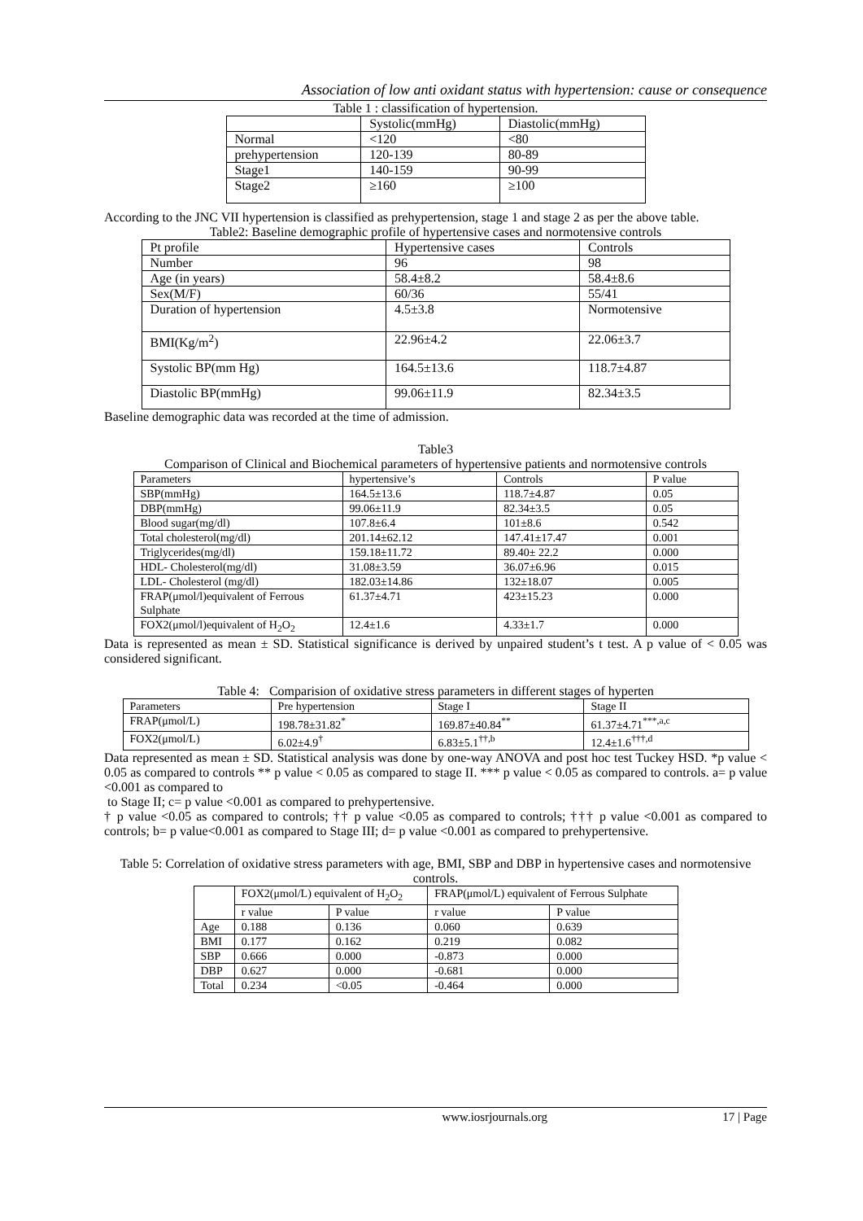Association of low anti oxidant status with hypertension: cause or consequence
Table 1 : classification of hypertension.
| | Systolic(mmHg) | Diastolic(mmHg) |
| --- | --- | --- |
| Normal | <120 | <80 |
| prehypertension | 120-139 | 80-89 |
| Stage1 | 140-159 | 90-99 |
| Stage2 | ≥160 | ≥100 |
According to the JNC VII hypertension is classified as prehypertension, stage 1 and stage 2 as per the above table.
Table2: Baseline demographic profile of hypertensive cases and normotensive controls
| Pt profile | Hypertensive cases | Controls |
| Number | 96 | 98 |
| Age (in years) | 58.4±8.2 | 58.4±8.6 |
| Sex(M/F) | 60/36 | 55/41 |
| Duration of hypertension | 4.5±3.8 | Normotensive |
| BMI(Kg/m<sup>2</sup>) | 22.96±4.2 | 22.06±3.7 |
| Systolic BP(mm Hg) | 164.5±13.6 | 118.7±4.87 |
| Diastolic BP(mmHg) | 99.06±11.9 | 82.34±3.5 |
Baseline demographic data was recorded at the time of admission.
Table3
Comparison of Clinical and Biochemical parameters of hypertensive patients and normotensive controls
| Parameters | hypertensive’s | Controls | P value |
| --- | --- | --- | --- |
| SBP(mmHg) | 164.5±13.6 | 118.7±4.87 | 0.05 |
| DBP(mmHg) | 99.06±11.9 | 82.34±3.5 | 0.05 |
| Blood sugar(mg/dl) | 107.8±6.4 | 101±8.6 | 0.542 |
| Total cholesterol(mg/dl) | 201.14±62.12 | 147.41±17.47 | 0.001 |
| Triglycerides(mg/dl) | 159.18±11.72 | 89.40± 22.2 | 0.000 |
| HDL- Cholesterol(mg/dl) | 31.08±3.59 | 36.07±6.96 | 0.015 |
| LDL- Cholesterol (mg/dl) | 182.03±14.86 | 132±18.07 | 0.005 |
| FRAP(μmol/l)equivalent of Ferrous Sulphate | 61.37±4.71 | 423±15.23 | 0.000 |
| FOX2(μmol/l)equivalent of H<sub>2</sub>O<sub>2</sub> | 12.4±1.6 | 4.33±1.7 | 0.000 |
Data is represented as mean ± SD. Statistical significance is derived by unpaired student’s t test. A p value of < 0.05 was considered significant.
Table 4: Comparision of oxidative stress parameters in different stages of hyperten
| Parameters | Pre hypertension | Stage I | Stage II |
| --- | --- | --- | --- |
| FRAP(μmol/L) | 198.78±31.82<sup>*</sup> | 169.87±40.84<sup>**</sup> | 61.37±4.71<sup>***,a,c</sup> |
| FOX2(μmol/L) | 6.02±4.9<sup>†</sup> | 6.83±5.1<sup>††,b</sup> | 12.4±1.6<sup>†††,d</sup> |
Data represented as mean ± SD. Statistical analysis was done by one-way ANOVA and post hoc test Tuckey HSD. *p value < 0.05 as compared to controls ** p value < 0.05 as compared to stage II. *** p value < 0.05 as compared to controls. a= p value <0.001 as compared to
to Stage II; c= p value <0.001 as compared to prehypertensive.
† p value <0.05 as compared to controls; †† p value <0.05 as compared to controls; ††† p value <0.001 as compared to controls; b= p value<0.001 as compared to Stage III; d= p value <0.001 as compared to prehypertensive.
Table 5: Correlation of oxidative stress parameters with age, BMI, SBP and DBP in hypertensive cases and normotensive controls.
| | FOX2(μmol/L) equivalent of H<sub>2</sub>O<sub>2</sub> | | FRAP(μmol/L) equivalent of Ferrous Sulphate | |
| | r value | P value | r value | P value |
| Age | 0.188 | 0.136 | 0.060 | 0.639 |
| BMI | 0.177 | 0.162 | 0.219 | 0.082 |
| SBP | 0.666 | 0.000 | -0.873 | 0.000 |
| DBP | 0.627 | 0.000 | -0.681 | 0.000 |
| Total | 0.234 | <0.05 | -0.464 | 0.000 |
www.iosrjournals.org 17 | Page